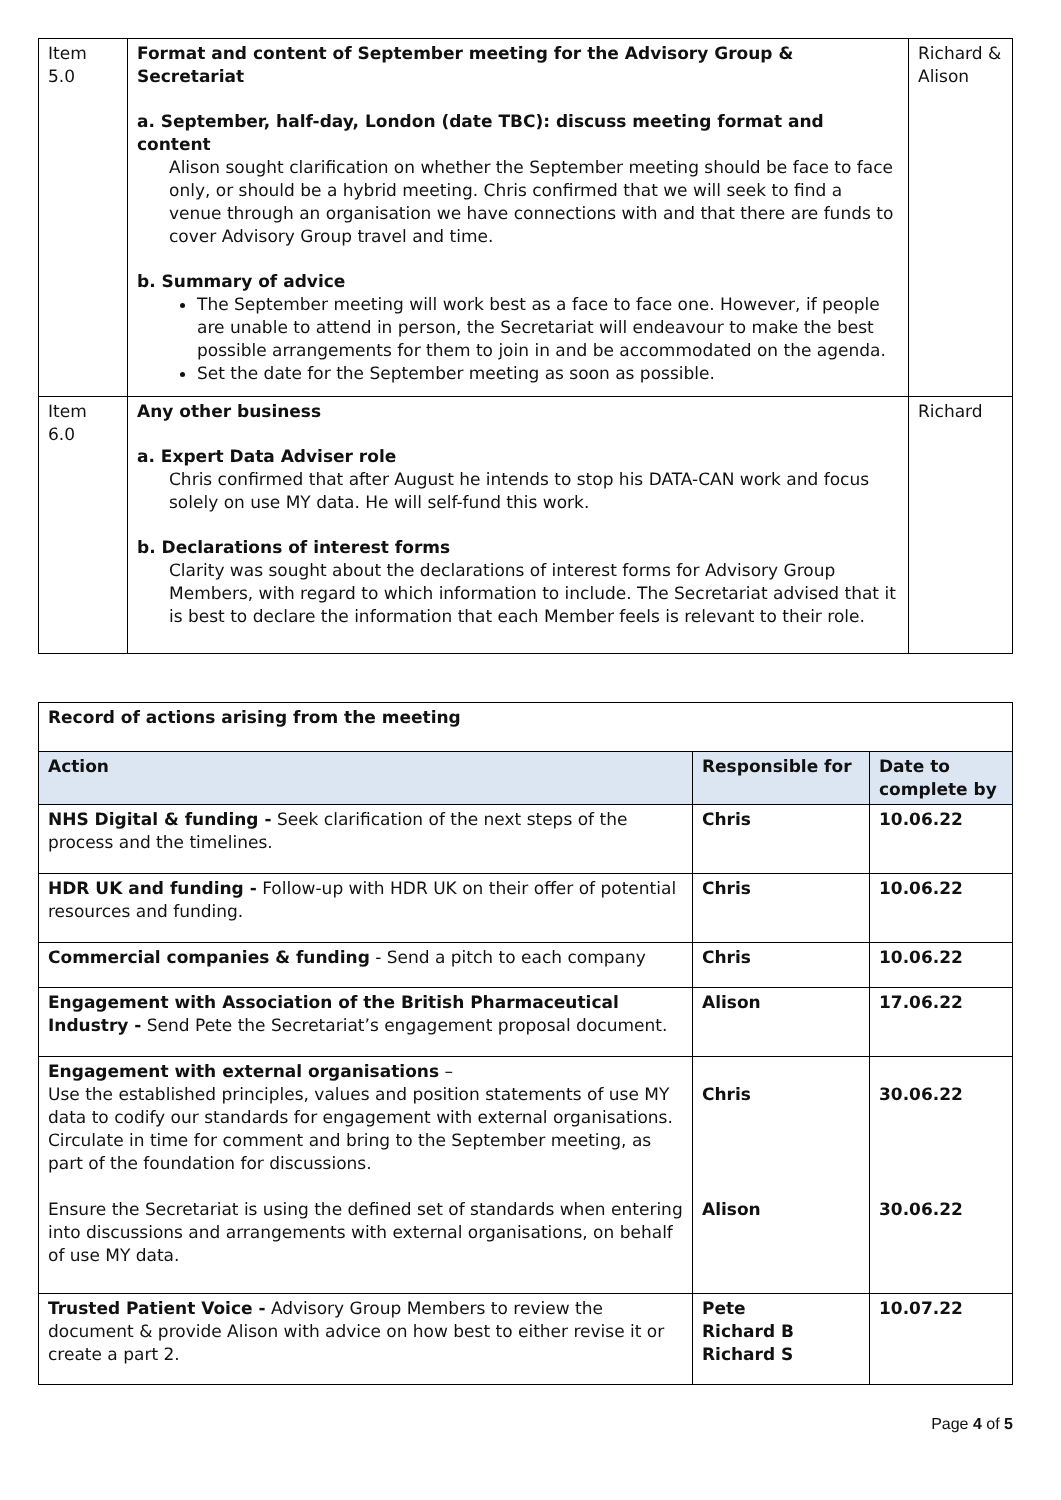| Item 5.0 | Format and content of September meeting for the Advisory Group & Secretariat a. September, half-day, London (date TBC): discuss meeting format and content Alison sought clarification on whether the September meeting should be face to face only, or should be a hybrid meeting. Chris confirmed that we will seek to find a venue through an organisation we have connections with and that there are funds to cover Advisory Group travel and time. b. Summary of advice The September meeting will work best as a face to face one. However, if people are unable to attend in person, the Secretariat will endeavour to make the best possible arrangements for them to join in and be accommodated on the agenda. Set the date for the September meeting as soon as possible. | Richard & Alison |
| Item 6.0 | Any other business a. Expert Data Adviser role Chris confirmed that after August he intends to stop his DATA-CAN work and focus solely on use MY data. He will self-fund this work. b. Declarations of interest forms Clarity was sought about the declarations of interest forms for Advisory Group Members, with regard to which information to include. The Secretariat advised that it is best to declare the information that each Member feels is relevant to their role. | Richard |
| Record of actions arising from the meeting | | |
| Action | Responsible for | Date to complete by |
| NHS Digital & funding - Seek clarification of the next steps of the process and the timelines. | Chris | 10.06.22 |
| HDR UK and funding - Follow-up with HDR UK on their offer of potential resources and funding. | Chris | 10.06.22 |
| Commercial companies & funding - Send a pitch to each company | Chris | 10.06.22 |
| Engagement with Association of the British Pharmaceutical Industry - Send Pete the Secretariat’s engagement proposal document. | Alison | 17.06.22 |
| Engagement with external organisations – Use the established principles, values and position statements of use MY data to codify our standards for engagement with external organisations. Circulate in time for comment and bring to the September meeting, as part of the foundation for discussions. Ensure the Secretariat is using the defined set of standards when entering into discussions and arrangements with external organisations, on behalf of use MY data. | Chris Alison | 30.06.22 30.06.22 |
| Trusted Patient Voice - Advisory Group Members to review the document & provide Alison with advice on how best to either revise it or create a part 2. | Pete Richard B Richard S | 10.07.22 |
Page 4 of 5